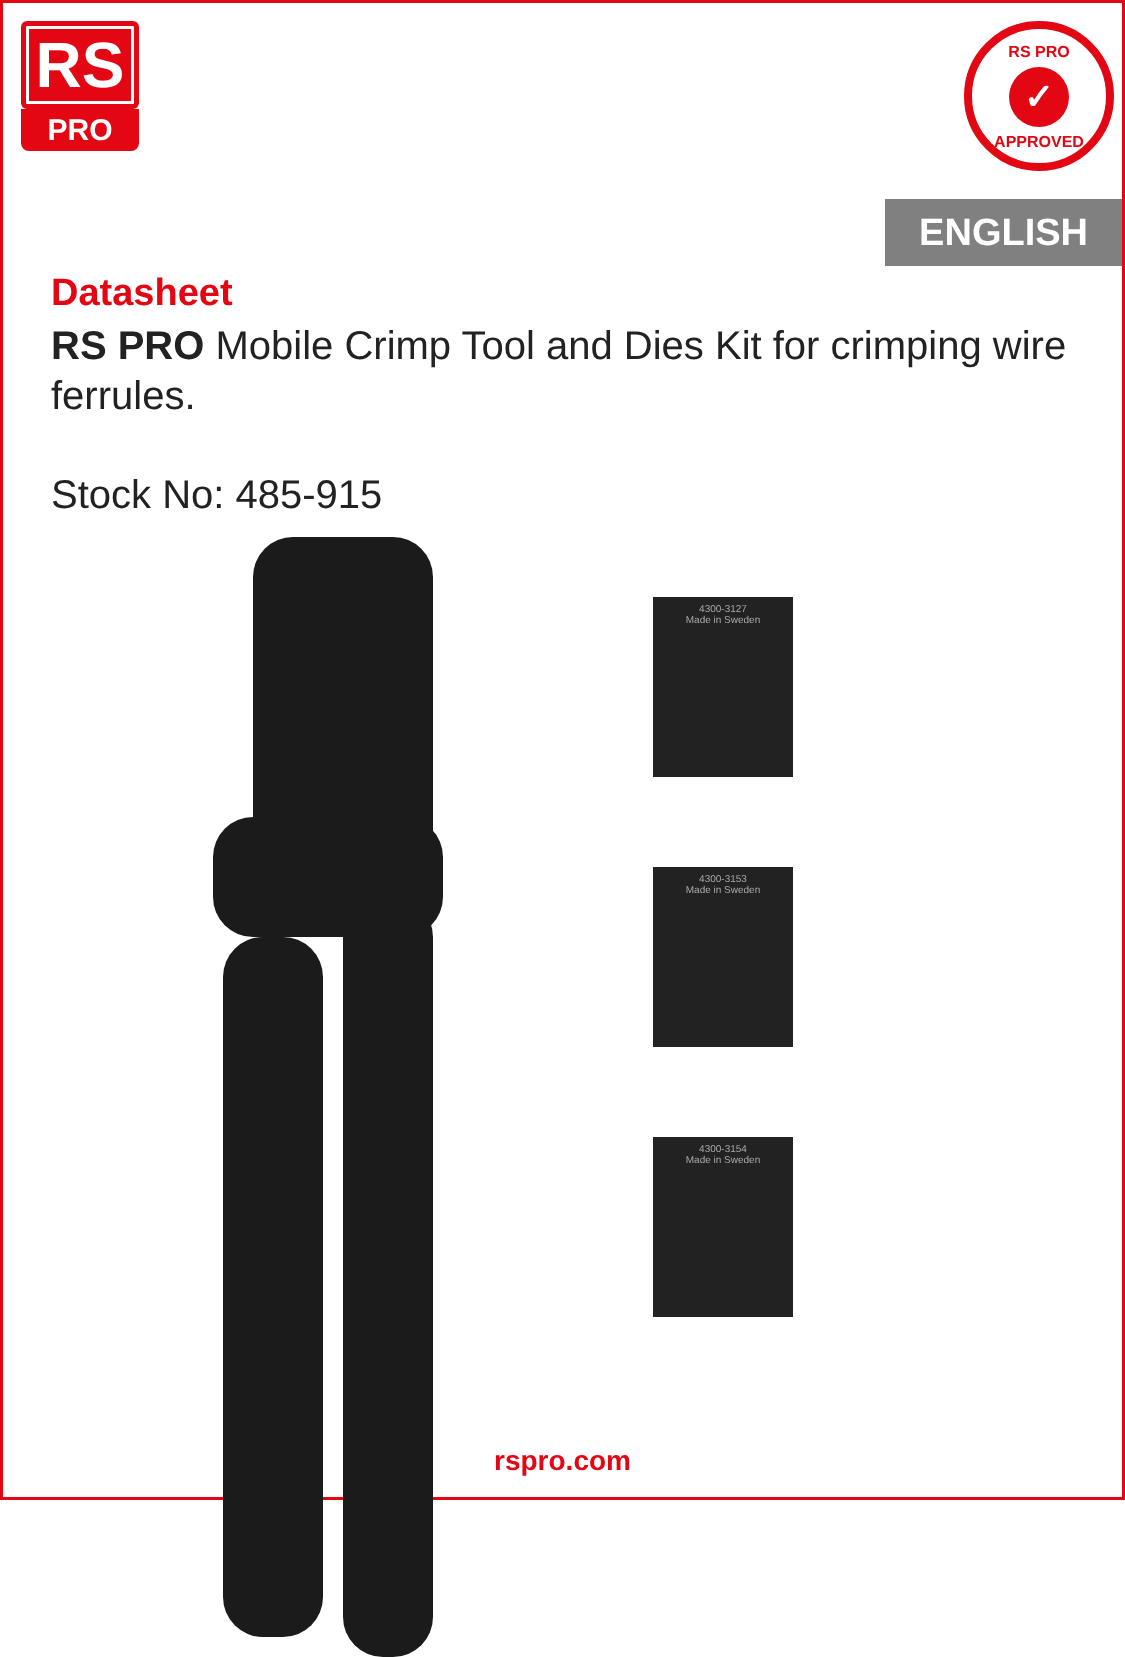RS
PRO
RS PRO
✓
APPROVED
ENGLISH
Datasheet
RS PRO Mobile Crimp Tool and Dies Kit for crimping wire ferrules.
Stock No: 485-915
4300-3127
Made in Sweden
4300-3153
Made in Sweden
4300-3154
Made in Sweden
rspro.com